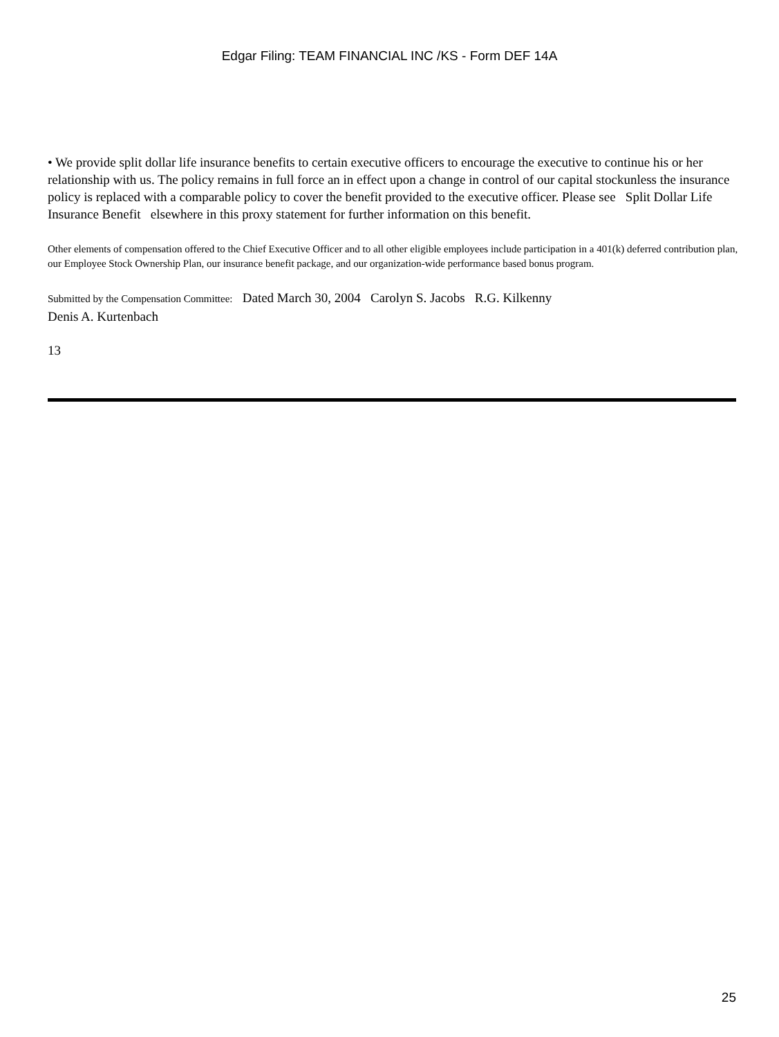Edgar Filing: TEAM FINANCIAL INC /KS - Form DEF 14A
• We provide split dollar life insurance benefits to certain executive officers to encourage the executive to continue his or her relationship with us. The policy remains in full force an in effect upon a change in control of our capital stockunless the insurance policy is replaced with a comparable policy to cover the benefit provided to the executive officer. Please see Split Dollar Life Insurance Benefit elsewhere in this proxy statement for further information on this benefit.
Other elements of compensation offered to the Chief Executive Officer and to all other eligible employees include participation in a 401(k) deferred contribution plan, our Employee Stock Ownership Plan, our insurance benefit package, and our organization-wide performance based bonus program.
Submitted by the Compensation Committee: Dated March 30, 2004 Carolyn S. Jacobs R.G. Kilkenny
Denis A. Kurtenbach
13
25